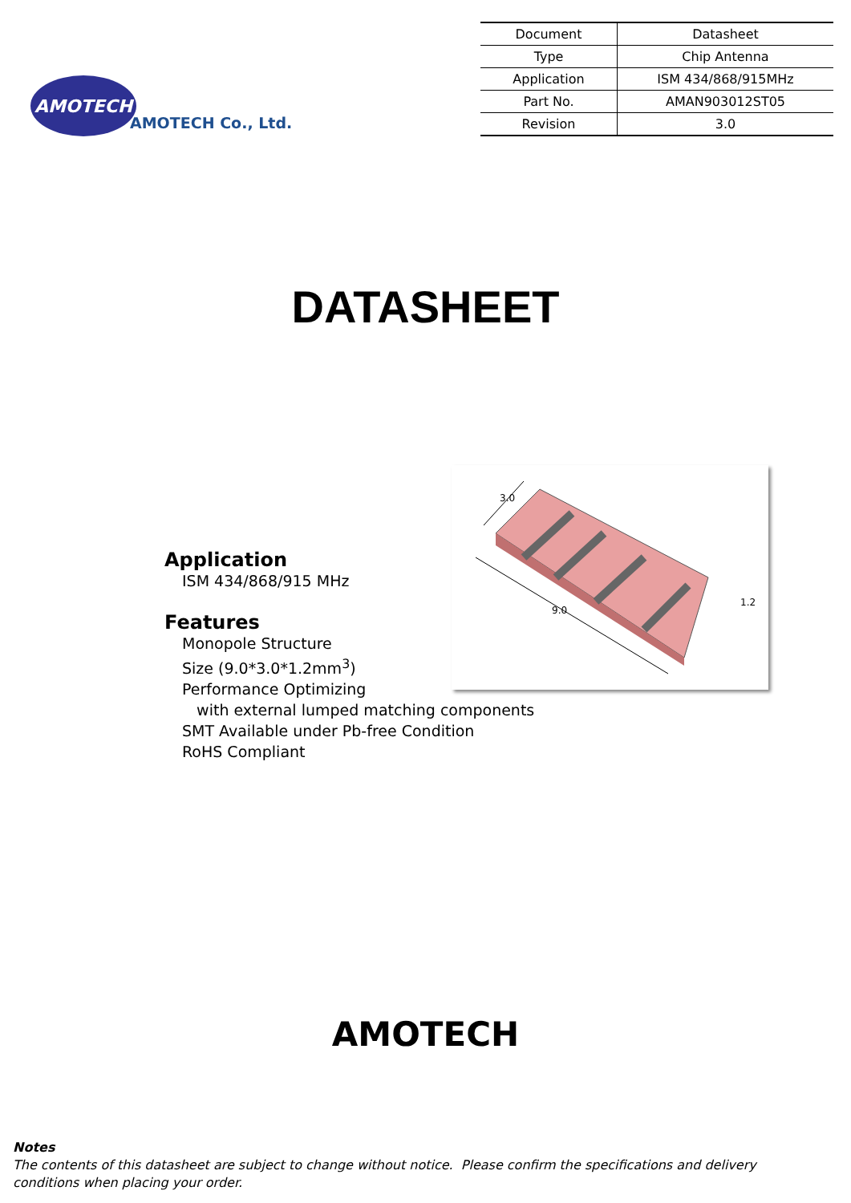AMOTECH
AMOTECH Co., Ltd.
| Document | Datasheet |
| Type | Chip Antenna |
| Application | ISM 434/868/915MHz |
| Part No. | AMAN903012ST05 |
| Revision | 3.0 |
DATASHEET
Application
ISM 434/868/915 MHz
Features
Monopole Structure
Size (9.0*3.0*1.2mm<sup>3</sup>)
Performance Optimizing
with external lumped matching components
SMT Available under Pb-free Condition
RoHS Compliant
3.0
9.0
1.2
AMOTECH
Notes
The contents of this datasheet are subject to change without notice. Please confirm the specifications and delivery
conditions when placing your order.